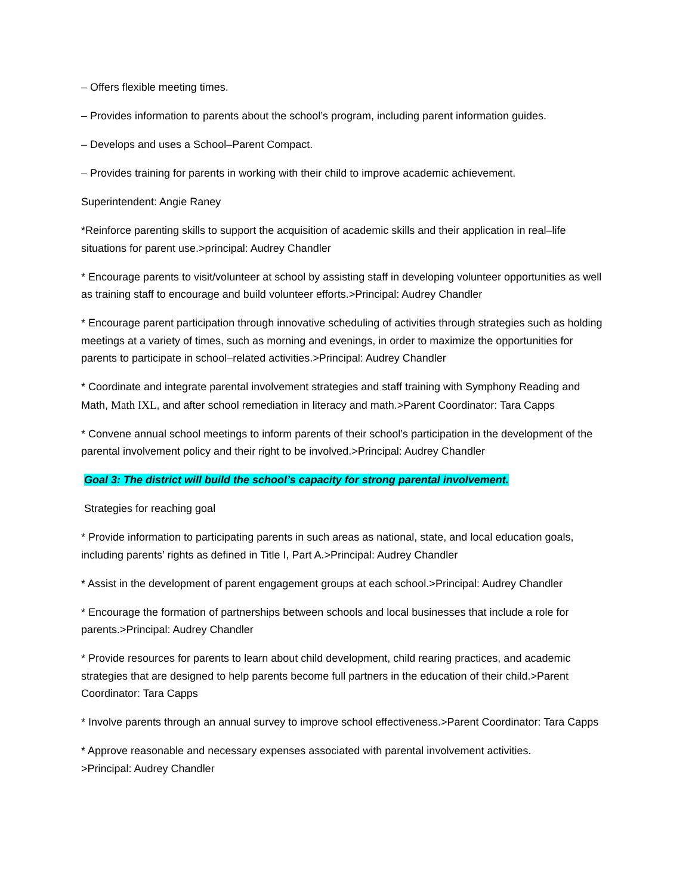– Offers flexible meeting times.
– Provides information to parents about the school’s program, including parent information guides.
– Develops and uses a School–Parent Compact.
– Provides training for parents in working with their child to improve academic achievement.
Superintendent: Angie Raney
*Reinforce parenting skills to support the acquisition of academic skills and their application in real–life situations for parent use.>principal: Audrey Chandler
* Encourage parents to visit/volunteer at school by assisting staff in developing volunteer opportunities as well as training staff to encourage and build volunteer efforts.>Principal: Audrey Chandler
* Encourage parent participation through innovative scheduling of activities through strategies such as holding meetings at a variety of times, such as morning and evenings, in order to maximize the opportunities for parents to participate in school–related activities.>Principal: Audrey Chandler
* Coordinate and integrate parental involvement strategies and staff training with Symphony Reading and Math, Math IXL, and after school remediation in literacy and math.>Parent Coordinator: Tara Capps
* Convene annual school meetings to inform parents of their school’s participation in the development of the parental involvement policy and their right to be involved.>Principal: Audrey Chandler
Goal 3: The district will build the school’s capacity for strong parental involvement.
Strategies for reaching goal
* Provide information to participating parents in such areas as national, state, and local education goals, including parents’ rights as defined in Title I, Part A.>Principal: Audrey Chandler
* Assist in the development of parent engagement groups at each school.>Principal: Audrey Chandler
* Encourage the formation of partnerships between schools and local businesses that include a role for parents.>Principal: Audrey Chandler
* Provide resources for parents to learn about child development, child rearing practices, and academic strategies that are designed to help parents become full partners in the education of their child.>Parent Coordinator: Tara Capps
* Involve parents through an annual survey to improve school effectiveness.>Parent Coordinator: Tara Capps
* Approve reasonable and necessary expenses associated with parental involvement activities.
>Principal: Audrey Chandler